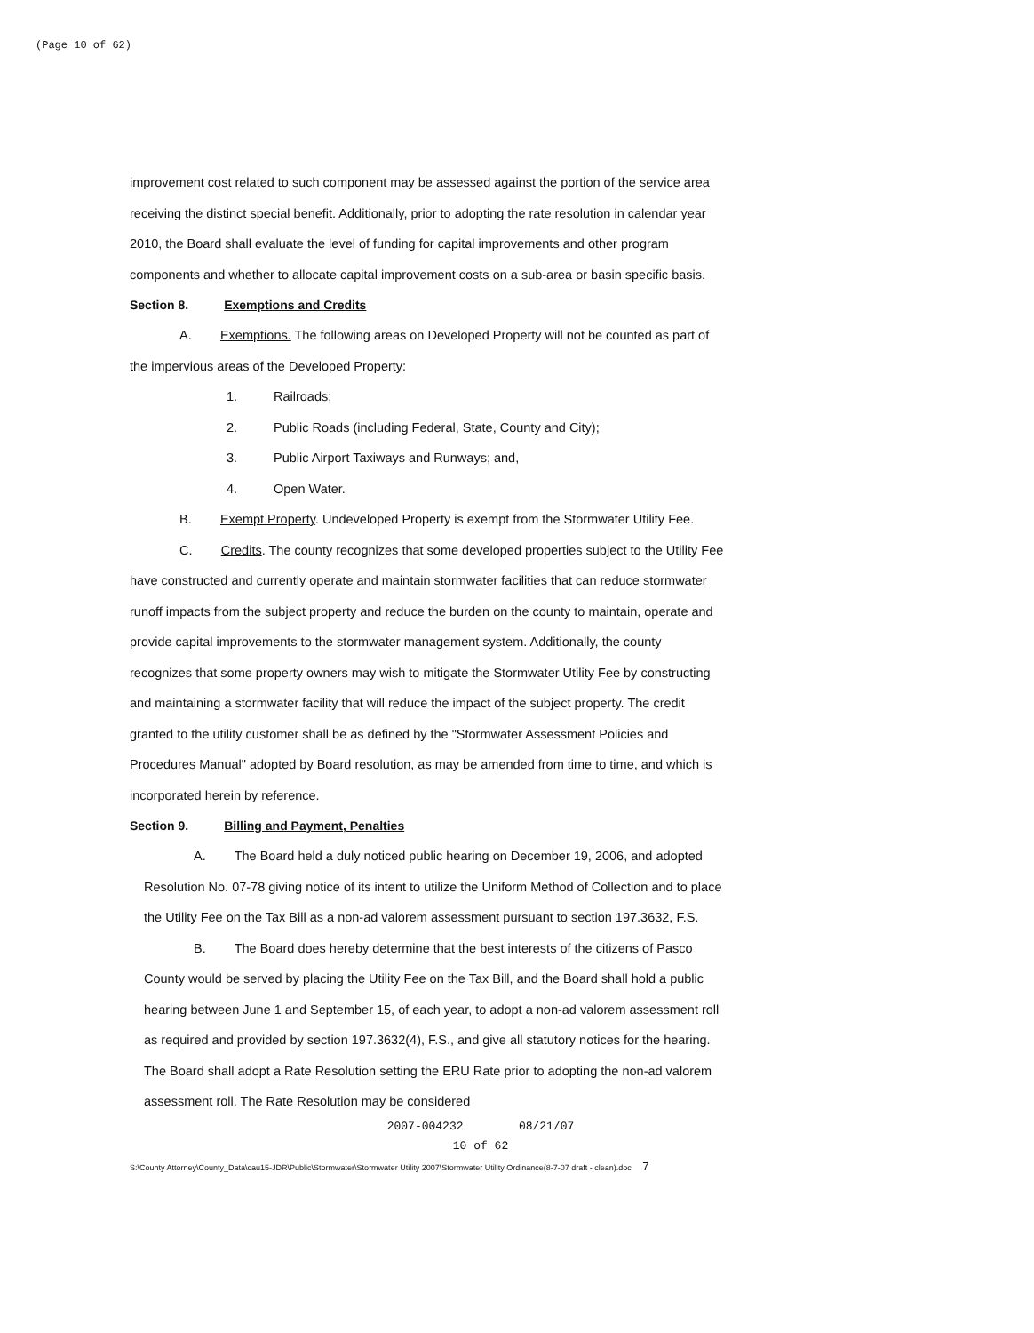(Page 10 of 62)
improvement cost related to such component may be assessed against the portion of the service area receiving the distinct special benefit. Additionally, prior to adopting the rate resolution in calendar year 2010, the Board shall evaluate the level of funding for capital improvements and other program components and whether to allocate capital improvement costs on a sub-area or basin specific basis.
Section 8. Exemptions and Credits
A. Exemptions. The following areas on Developed Property will not be counted as part of the impervious areas of the Developed Property:
1. Railroads;
2. Public Roads (including Federal, State, County and City);
3. Public Airport Taxiways and Runways; and,
4. Open Water.
B. Exempt Property. Undeveloped Property is exempt from the Stormwater Utility Fee.
C. Credits. The county recognizes that some developed properties subject to the Utility Fee have constructed and currently operate and maintain stormwater facilities that can reduce stormwater runoff impacts from the subject property and reduce the burden on the county to maintain, operate and provide capital improvements to the stormwater management system. Additionally, the county recognizes that some property owners may wish to mitigate the Stormwater Utility Fee by constructing and maintaining a stormwater facility that will reduce the impact of the subject property. The credit granted to the utility customer shall be as defined by the "Stormwater Assessment Policies and Procedures Manual" adopted by Board resolution, as may be amended from time to time, and which is incorporated herein by reference.
Section 9. Billing and Payment, Penalties
A. The Board held a duly noticed public hearing on December 19, 2006, and adopted Resolution No. 07-78 giving notice of its intent to utilize the Uniform Method of Collection and to place the Utility Fee on the Tax Bill as a non-ad valorem assessment pursuant to section 197.3632, F.S.
B. The Board does hereby determine that the best interests of the citizens of Pasco County would be served by placing the Utility Fee on the Tax Bill, and the Board shall hold a public hearing between June 1 and September 15, of each year, to adopt a non-ad valorem assessment roll as required and provided by section 197.3632(4), F.S., and give all statutory notices for the hearing. The Board shall adopt a Rate Resolution setting the ERU Rate prior to adopting the non-ad valorem assessment roll. The Rate Resolution may be considered
2007-004232 08/21/07
10 of 62
S:\County Attorney\County_Data\cau15-JDR\Public\Stormwater\Stormwater Utility 2007\Stormwater Utility Ordinance(8-7-07 draft - clean).doc 7